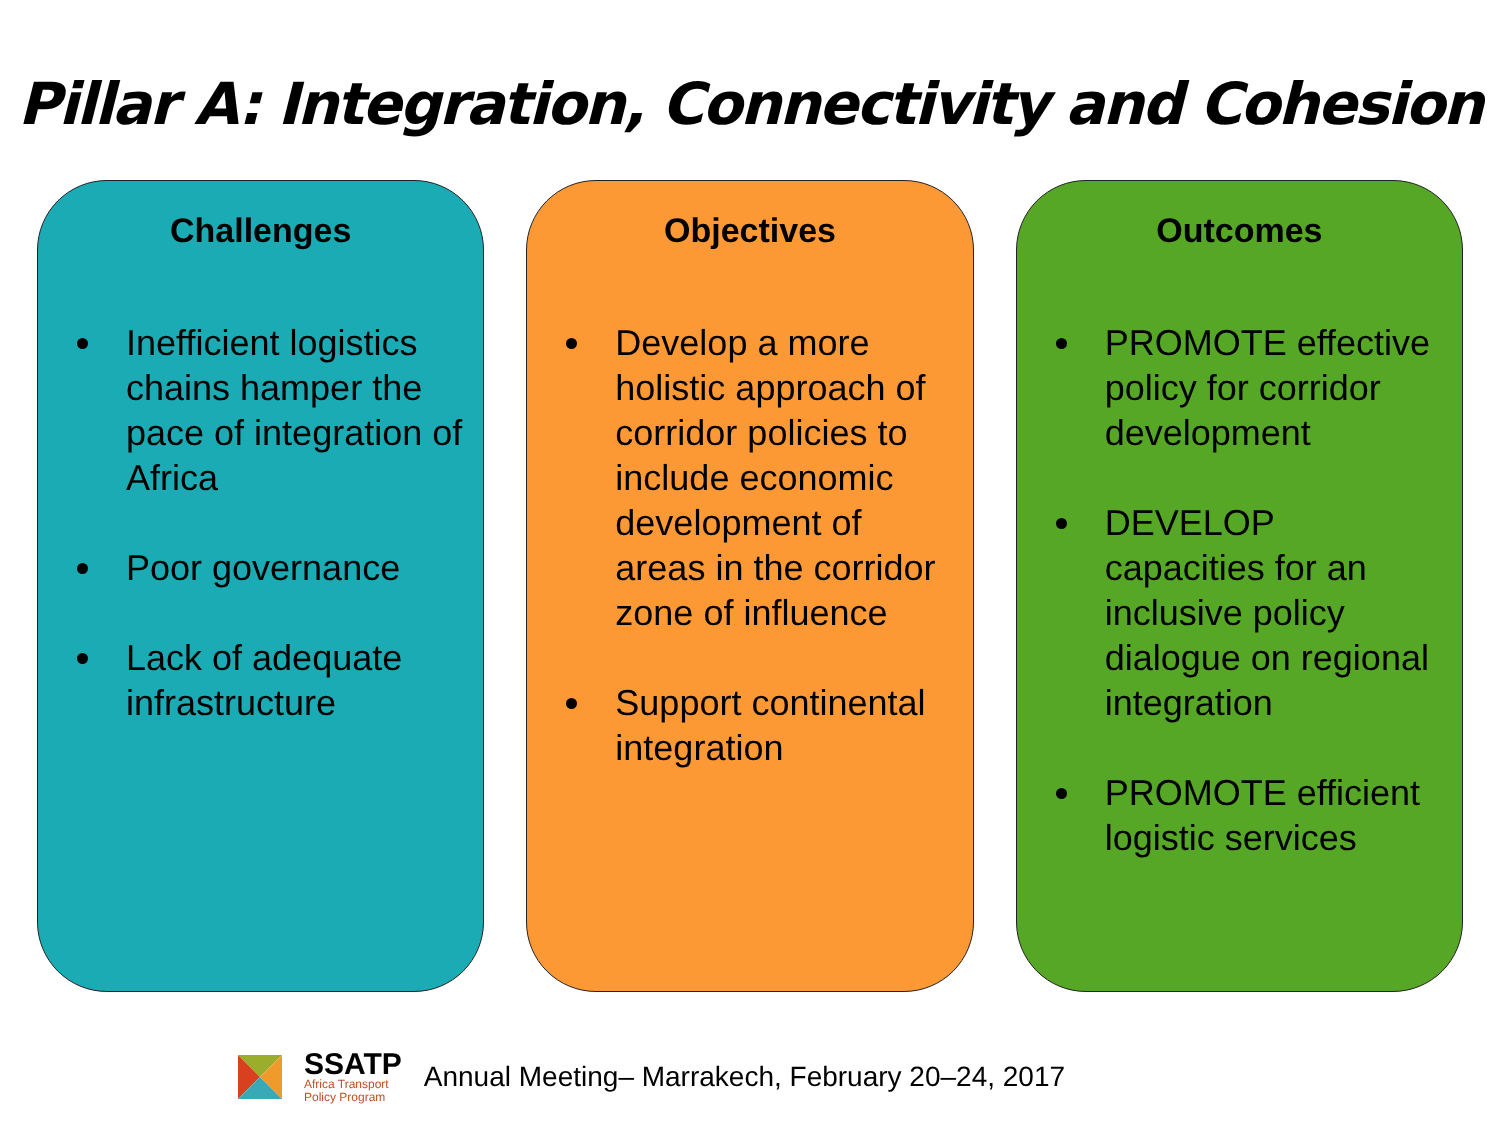Pillar A: Integration, Connectivity and Cohesion
Challenges
Inefficient logistics chains hamper the pace of integration of Africa
Poor governance
Lack of adequate infrastructure
Objectives
Develop a more holistic approach of corridor policies to include economic development of areas in the corridor zone of influence
Support continental integration
Outcomes
PROMOTE effective policy for corridor development
DEVELOP capacities for an inclusive policy dialogue on regional integration
PROMOTE efficient logistic services
SSATP
Africa Transport
Policy Program
Annual Meeting– Marrakech, February 20–24, 2017